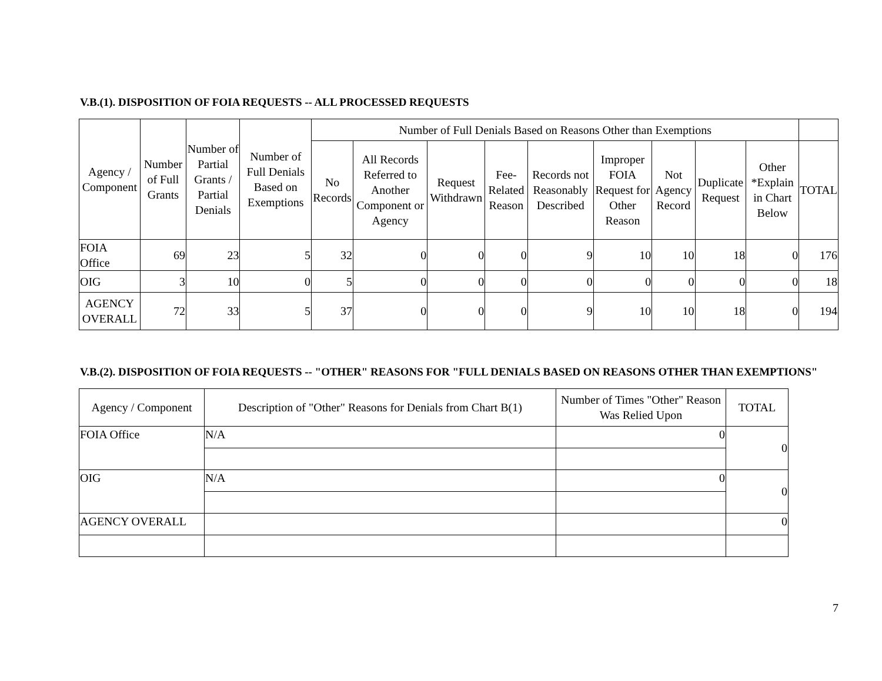V.B.(1). DISPOSITION OF FOIA REQUESTS -- ALL PROCESSED REQUESTS
| Agency / Component | Number of Full Grants | Number of Partial Grants / Partial Denials | Number of Full Denials Based on Exemptions | Number of Full Denials Based on Reasons Other than Exemptions | | | | | | | | | |
| --- | --- | --- | --- | --- | --- | --- | --- | --- | --- | --- | --- | --- | --- |
| | | | | No Records | All Records Referred to Another Component or Agency | Request Withdrawn | Fee-Related Reason | Records not Reasonably Described | Improper FOIA Request for Other Reason | Not Agency Record | Duplicate Request | Other *Explain in Chart Below | TOTAL |
| FOIA Office | 69 | 23 | 5 | 32 | 0 | 0 | 0 | 9 | 10 | 10 | 18 | 0 | 176 |
| OIG | 3 | 10 | 0 | 5 | 0 | 0 | 0 | 0 | 0 | 0 | 0 | 0 | 18 |
| AGENCY OVERALL | 72 | 33 | 5 | 37 | 0 | 0 | 0 | 9 | 10 | 10 | 18 | 0 | 194 |
V.B.(2). DISPOSITION OF FOIA REQUESTS -- "OTHER" REASONS FOR "FULL DENIALS BASED ON REASONS OTHER THAN EXEMPTIONS"
| Agency / Component | Description of "Other" Reasons for Denials from Chart B(1) | Number of Times "Other" Reason Was Relied Upon | TOTAL |
| --- | --- | --- | --- |
| FOIA Office | N/A | 0 | 0 |
| OIG | N/A | 0 | 0 |
| AGENCY OVERALL | | | 0 |
7